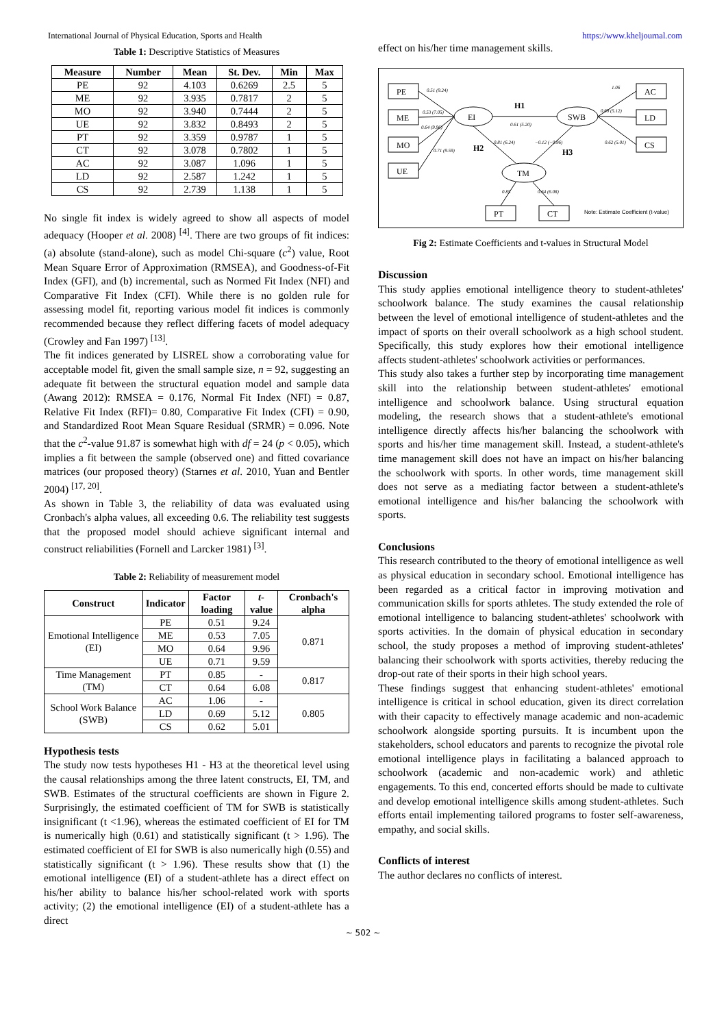International Journal of Physical Education, Sports and Health https://www.kheljournal.com
Table 1: Descriptive Statistics of Measures
| Measure | Number | Mean | St. Dev. | Min | Max |
| --- | --- | --- | --- | --- | --- |
| PE | 92 | 4.103 | 0.6269 | 2.5 | 5 |
| ME | 92 | 3.935 | 0.7817 | 2 | 5 |
| MO | 92 | 3.940 | 0.7444 | 2 | 5 |
| UE | 92 | 3.832 | 0.8493 | 2 | 5 |
| PT | 92 | 3.359 | 0.9787 | 1 | 5 |
| CT | 92 | 3.078 | 0.7802 | 1 | 5 |
| AC | 92 | 3.087 | 1.096 | 1 | 5 |
| LD | 92 | 2.587 | 1.242 | 1 | 5 |
| CS | 92 | 2.739 | 1.138 | 1 | 5 |
No single fit index is widely agreed to show all aspects of model adequacy (Hooper et al. 2008) <sup>[4]</sup>. There are two groups of fit indices: (a) absolute (stand-alone), such as model Chi-square (c<sup>2</sup>) value, Root Mean Square Error of Approximation (RMSEA), and Goodness-of-Fit Index (GFI), and (b) incremental, such as Normed Fit Index (NFI) and Comparative Fit Index (CFI). While there is no golden rule for assessing model fit, reporting various model fit indices is commonly recommended because they reflect differing facets of model adequacy (Crowley and Fan 1997) <sup>[13]</sup>.
The fit indices generated by LISREL show a corroborating value for acceptable model fit, given the small sample size, n = 92, suggesting an adequate fit between the structural equation model and sample data (Awang 2012): RMSEA = 0.176, Normal Fit Index (NFI) = 0.87, Relative Fit Index (RFI)= 0.80, Comparative Fit Index (CFI) = 0.90, and Standardized Root Mean Square Residual (SRMR) = 0.096. Note that the c<sup>2</sup>-value 91.87 is somewhat high with df = 24 (p < 0.05), which implies a fit between the sample (observed one) and fitted covariance matrices (our proposed theory) (Starnes et al. 2010, Yuan and Bentler 2004) <sup>[17, 20]</sup>.
As shown in Table 3, the reliability of data was evaluated using Cronbach's alpha values, all exceeding 0.6. The reliability test suggests that the proposed model should achieve significant internal and construct reliabilities (Fornell and Larcker 1981) <sup>[3]</sup>.
Table 2: Reliability of measurement model
| Construct | Indicator | Factor loading | t -value | Cronbach's alpha |
| --- | --- | --- | --- | --- |
| Emotional Intelligence (EI) | PE | 0.51 | 9.24 | 0.871 |
| | ME | 0.53 | 7.05 | |
| | MO | 0.64 | 9.96 | |
| | UE | 0.71 | 9.59 | |
| Time Management (TM) | PT | 0.85 | - | 0.817 |
| | CT | 0.64 | 6.08 | |
| School Work Balance (SWB) | AC | 1.06 | - | 0.805 |
| | LD | 0.69 | 5.12 | |
| | CS | 0.62 | 5.01 | |
Hypothesis tests
The study now tests hypotheses H1 - H3 at the theoretical level using the causal relationships among the three latent constructs, EI, TM, and SWB. Estimates of the structural coefficients are shown in Figure 2. Surprisingly, the estimated coefficient of TM for SWB is statistically insignificant (t <1.96), whereas the estimated coefficient of EI for TM is numerically high (0.61) and statistically significant (t > 1.96). The estimated coefficient of EI for SWB is also numerically high (0.55) and statistically significant (t > 1.96). These results show that (1) the emotional intelligence (EI) of a student-athlete has a direct effect on his/her ability to balance his/her school-related work with sports activity; (2) the emotional intelligence (EI) of a student-athlete has a direct
effect on his/her time management skills.
PE
ME
MO
UE
AC
LD
CS
PT
CT
EI
SWB
TM
0.51 (9.24)
0.53 (7.05)
0.64 (9.96)
0.71 (9.59)
0.61 (5.20)
0.81 (6.24)
−0.12 (−0.96)
1.06
0.69 (5.12)
0.62 (5.01)
0.85
0.64 (6.08)
H1
H2
H3
Note: Estimate Coefficient (t-value)
Fig 2: Estimate Coefficients and t-values in Structural Model
Discussion
This study applies emotional intelligence theory to student-athletes' schoolwork balance. The study examines the causal relationship between the level of emotional intelligence of student-athletes and the impact of sports on their overall schoolwork as a high school student. Specifically, this study explores how their emotional intelligence affects student-athletes' schoolwork activities or performances.
This study also takes a further step by incorporating time management skill into the relationship between student-athletes' emotional intelligence and schoolwork balance. Using structural equation modeling, the research shows that a student-athlete's emotional intelligence directly affects his/her balancing the schoolwork with sports and his/her time management skill. Instead, a student-athlete's time management skill does not have an impact on his/her balancing the schoolwork with sports. In other words, time management skill does not serve as a mediating factor between a student-athlete's emotional intelligence and his/her balancing the schoolwork with sports.
Conclusions
This research contributed to the theory of emotional intelligence as well as physical education in secondary school. Emotional intelligence has been regarded as a critical factor in improving motivation and communication skills for sports athletes. The study extended the role of emotional intelligence to balancing student-athletes' schoolwork with sports activities. In the domain of physical education in secondary school, the study proposes a method of improving student-athletes' balancing their schoolwork with sports activities, thereby reducing the drop-out rate of their sports in their high school years.
These findings suggest that enhancing student-athletes' emotional intelligence is critical in school education, given its direct correlation with their capacity to effectively manage academic and non-academic schoolwork alongside sporting pursuits. It is incumbent upon the stakeholders, school educators and parents to recognize the pivotal role emotional intelligence plays in facilitating a balanced approach to schoolwork (academic and non-academic work) and athletic engagements. To this end, concerted efforts should be made to cultivate and develop emotional intelligence skills among student-athletes. Such efforts entail implementing tailored programs to foster self-awareness, empathy, and social skills.
Conflicts of interest
The author declares no conflicts of interest.
~ 502 ~